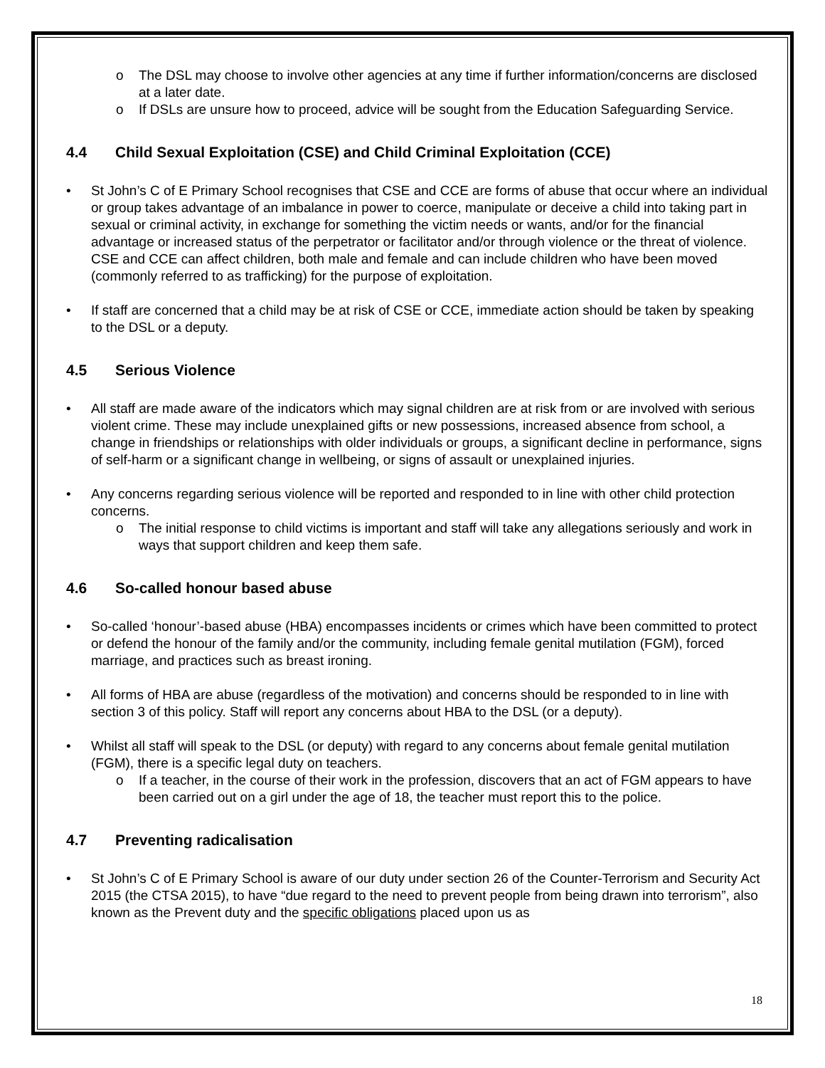o The DSL may choose to involve other agencies at any time if further information/concerns are disclosed at a later date.
o If DSLs are unsure how to proceed, advice will be sought from the Education Safeguarding Service.
4.4 Child Sexual Exploitation (CSE) and Child Criminal Exploitation (CCE)
• St John’s C of E Primary School recognises that CSE and CCE are forms of abuse that occur where an individual or group takes advantage of an imbalance in power to coerce, manipulate or deceive a child into taking part in sexual or criminal activity, in exchange for something the victim needs or wants, and/or for the financial advantage or increased status of the perpetrator or facilitator and/or through violence or the threat of violence. CSE and CCE can affect children, both male and female and can include children who have been moved (commonly referred to as trafficking) for the purpose of exploitation.
• If staff are concerned that a child may be at risk of CSE or CCE, immediate action should be taken by speaking to the DSL or a deputy.
4.5 Serious Violence
• All staff are made aware of the indicators which may signal children are at risk from or are involved with serious violent crime. These may include unexplained gifts or new possessions, increased absence from school, a change in friendships or relationships with older individuals or groups, a significant decline in performance, signs of self-harm or a significant change in wellbeing, or signs of assault or unexplained injuries.
• Any concerns regarding serious violence will be reported and responded to in line with other child protection concerns.
o The initial response to child victims is important and staff will take any allegations seriously and work in ways that support children and keep them safe.
4.6 So-called honour based abuse
• So-called ‘honour’-based abuse (HBA) encompasses incidents or crimes which have been committed to protect or defend the honour of the family and/or the community, including female genital mutilation (FGM), forced marriage, and practices such as breast ironing.
• All forms of HBA are abuse (regardless of the motivation) and concerns should be responded to in line with section 3 of this policy. Staff will report any concerns about HBA to the DSL (or a deputy).
• Whilst all staff will speak to the DSL (or deputy) with regard to any concerns about female genital mutilation (FGM), there is a specific legal duty on teachers.
o If a teacher, in the course of their work in the profession, discovers that an act of FGM appears to have been carried out on a girl under the age of 18, the teacher must report this to the police.
4.7 Preventing radicalisation
• St John’s C of E Primary School is aware of our duty under section 26 of the Counter-Terrorism and Security Act 2015 (the CTSA 2015), to have “due regard to the need to prevent people from being drawn into terrorism”, also known as the Prevent duty and the specific obligations placed upon us as
18